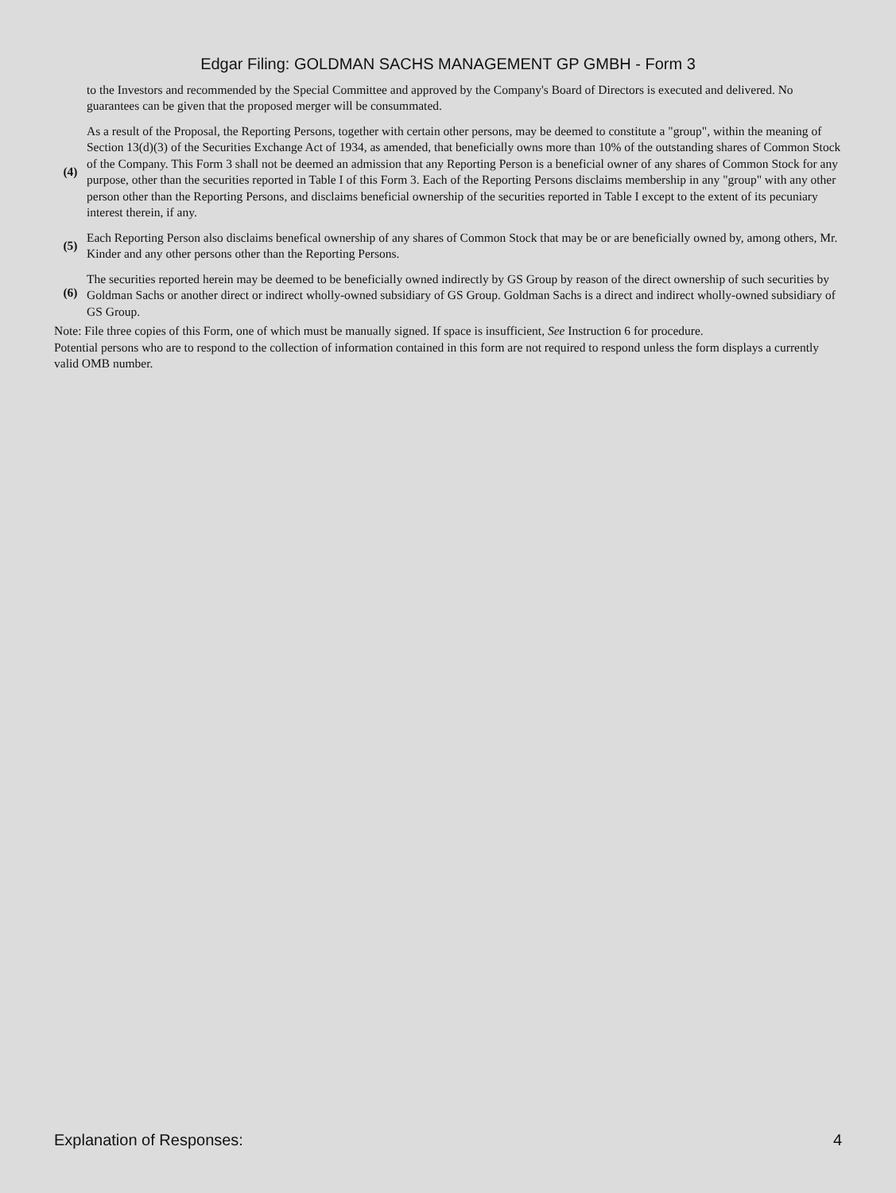Edgar Filing: GOLDMAN SACHS MANAGEMENT GP GMBH - Form 3
| | to the Investors and recommended by the Special Committee and approved by the Company's Board of Directors is executed and delivered. No guarantees can be given that the proposed merger will be consummated. |
| (4) | As a result of the Proposal, the Reporting Persons, together with certain other persons, may be deemed to constitute a "group", within the meaning of Section 13(d)(3) of the Securities Exchange Act of 1934, as amended, that beneficially owns more than 10% of the outstanding shares of Common Stock of the Company. This Form 3 shall not be deemed an admission that any Reporting Person is a beneficial owner of any shares of Common Stock for any purpose, other than the securities reported in Table I of this Form 3. Each of the Reporting Persons disclaims membership in any "group" with any other person other than the Reporting Persons, and disclaims beneficial ownership of the securities reported in Table I except to the extent of its pecuniary interest therein, if any. |
| (5) | Each Reporting Person also disclaims benefical ownership of any shares of Common Stock that may be or are beneficially owned by, among others, Mr. Kinder and any other persons other than the Reporting Persons. |
| (6) | The securities reported herein may be deemed to be beneficially owned indirectly by GS Group by reason of the direct ownership of such securities by Goldman Sachs or another direct or indirect wholly-owned subsidiary of GS Group. Goldman Sachs is a direct and indirect wholly-owned subsidiary of GS Group. |
Note: File three copies of this Form, one of which must be manually signed. If space is insufficient, See Instruction 6 for procedure.
Potential persons who are to respond to the collection of information contained in this form are not required to respond unless the form displays a currently valid OMB number.
Explanation of Responses: 4